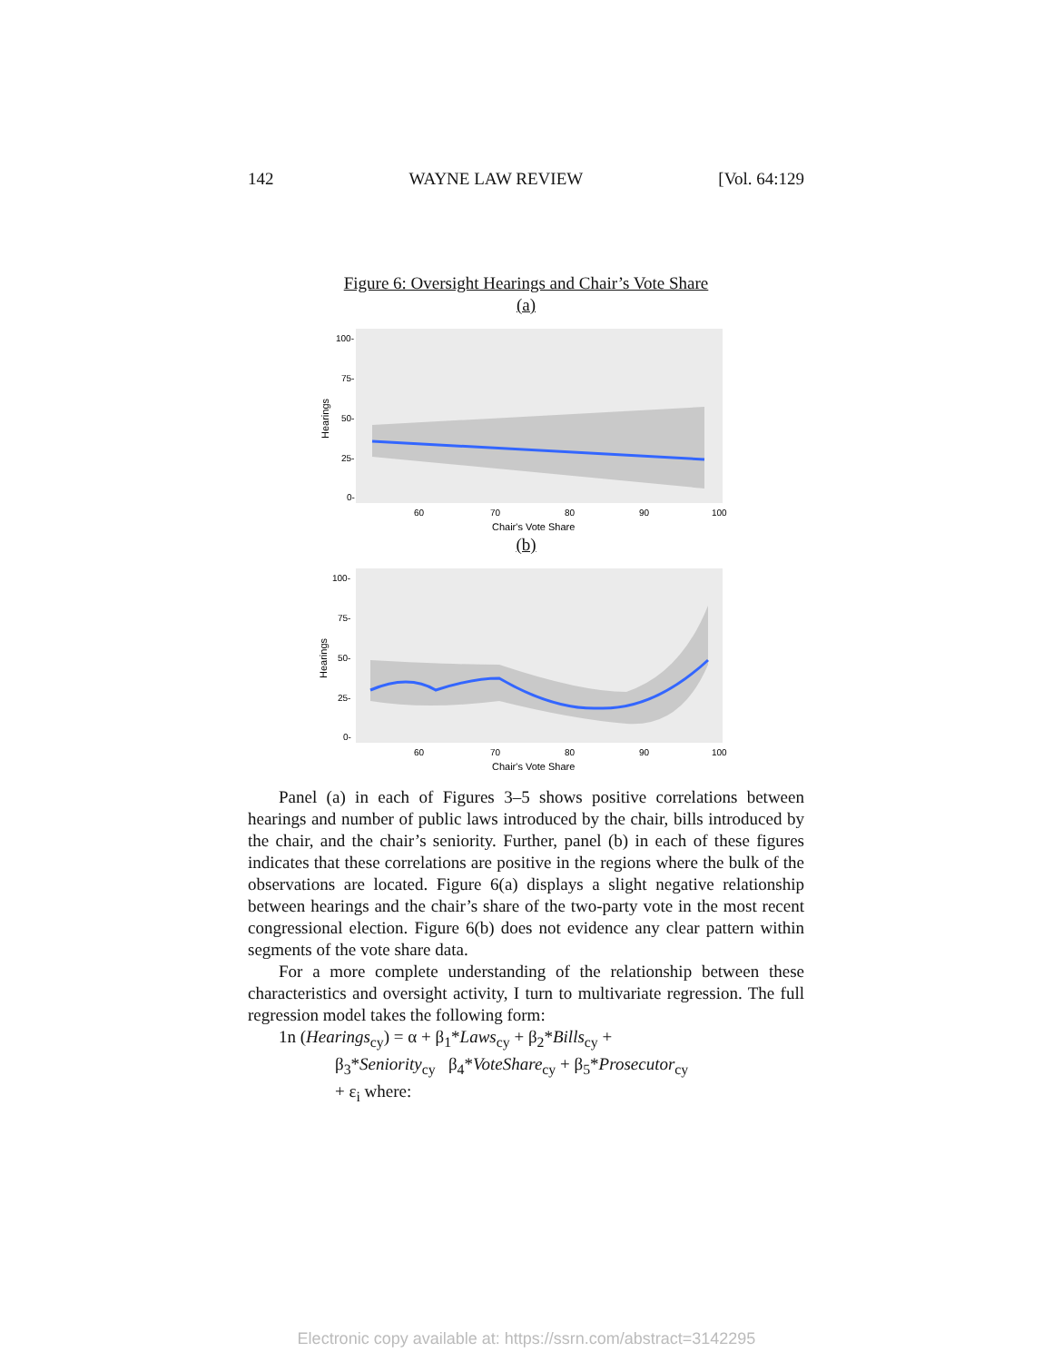142 WAYNE LAW REVIEW [Vol. 64:129
Figure 6: Oversight Hearings and Chair’s Vote Share
(a)
100-
75-
50-
25-
0-
60
70
80
90
100
Chair's Vote Share
Hearings
(b)
100-
75-
50-
25-
0-
60
70
80
90
100
Chair's Vote Share
Hearings
Panel (a) in each of Figures 3–5 shows positive correlations between hearings and number of public laws introduced by the chair, bills introduced by the chair, and the chair’s seniority. Further, panel (b) in each of these figures indicates that these correlations are positive in the regions where the bulk of the observations are located. Figure 6(a) displays a slight negative relationship between hearings and the chair’s share of the two-party vote in the most recent congressional election. Figure 6(b) does not evidence any clear pattern within segments of the vote share data.
For a more complete understanding of the relationship between these characteristics and oversight activity, I turn to multivariate regression. The full regression model takes the following form:
1n (Hearings<sub>cy</sub>) = α + β<sub>1</sub>*Laws<sub>cy</sub> + β<sub>2</sub>*Bills<sub>cy</sub> +
β<sub>3</sub>*Seniority<sub>cy</sub> β<sub>4</sub>*VoteShare<sub>cy</sub> + β<sub>5</sub>*Prosecutor<sub>cy</sub>
+ ε<sub>i</sub> where:
Electronic copy available at: https://ssrn.com/abstract=3142295